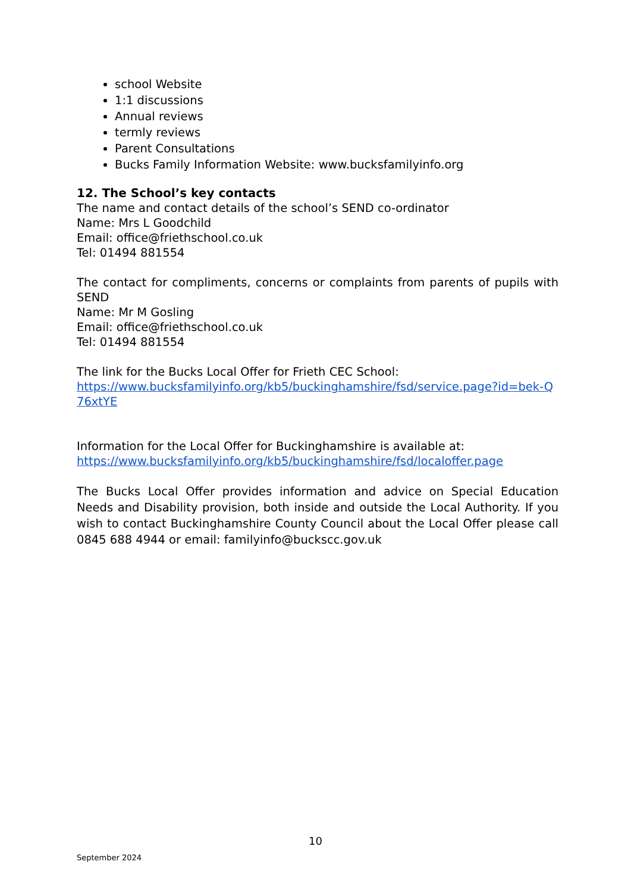school Website
1:1 discussions
Annual reviews
termly reviews
Parent Consultations
Bucks Family Information Website: www.bucksfamilyinfo.org
12. The School’s key contacts
The name and contact details of the school’s SEND co-ordinator
Name: Mrs L Goodchild
Email: office@friethschool.co.uk
Tel: 01494 881554
The contact for compliments, concerns or complaints from parents of pupils with SEND
Name: Mr M Gosling
Email: office@friethschool.co.uk
Tel: 01494 881554
The link for the Bucks Local Offer for Frieth CEC School:
https://www.bucksfamilyinfo.org/kb5/buckinghamshire/fsd/service.page?id=bek-Q76xtYE
Information for the Local Offer for Buckinghamshire is available at:
https://www.bucksfamilyinfo.org/kb5/buckinghamshire/fsd/localoffer.page
The Bucks Local Offer provides information and advice on Special Education Needs and Disability provision, both inside and outside the Local Authority. If you wish to contact Buckinghamshire County Council about the Local Offer please call 0845 688 4944 or email: familyinfo@buckscc.gov.uk
10
September 2024